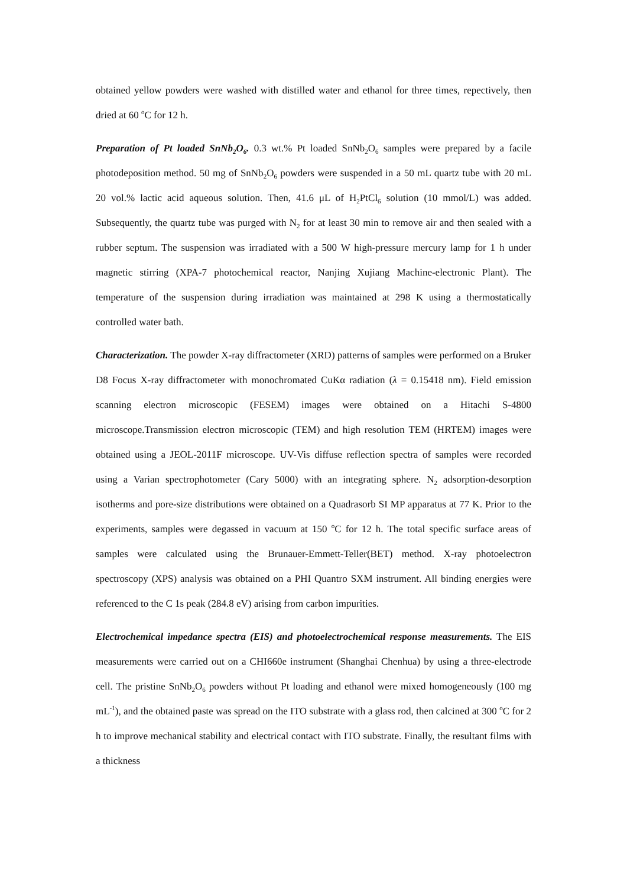obtained yellow powders were washed with distilled water and ethanol for three times, repectively, then dried at 60 <sup>o</sup>C for 12 h.
Preparation of Pt loaded SnNb<sub>2</sub>O<sub>6</sub>. 0.3 wt.% Pt loaded SnNb<sub>2</sub>O<sub>6</sub> samples were prepared by a facile photodeposition method. 50 mg of SnNb<sub>2</sub>O<sub>6</sub> powders were suspended in a 50 mL quartz tube with 20 mL 20 vol.% lactic acid aqueous solution. Then, 41.6 μL of H<sub>2</sub>PtCl<sub>6</sub> solution (10 mmol/L) was added. Subsequently, the quartz tube was purged with N<sub>2</sub> for at least 30 min to remove air and then sealed with a rubber septum. The suspension was irradiated with a 500 W high-pressure mercury lamp for 1 h under magnetic stirring (XPA-7 photochemical reactor, Nanjing Xujiang Machine-electronic Plant). The temperature of the suspension during irradiation was maintained at 298 K using a thermostatically controlled water bath.
Characterization. The powder X-ray diffractometer (XRD) patterns of samples were performed on a Bruker D8 Focus X-ray diffractometer with monochromated CuKα radiation (λ = 0.15418 nm). Field emission scanning electron microscopic (FESEM) images were obtained on a Hitachi S-4800 microscope.Transmission electron microscopic (TEM) and high resolution TEM (HRTEM) images were obtained using a JEOL-2011F microscope. UV-Vis diffuse reflection spectra of samples were recorded using a Varian spectrophotometer (Cary 5000) with an integrating sphere. N<sub>2</sub> adsorption-desorption isotherms and pore-size distributions were obtained on a Quadrasorb SI MP apparatus at 77 K. Prior to the experiments, samples were degassed in vacuum at 150 <sup>o</sup>C for 12 h. The total specific surface areas of samples were calculated using the Brunauer-Emmett-Teller(BET) method. X-ray photoelectron spectroscopy (XPS) analysis was obtained on a PHI Quantro SXM instrument. All binding energies were referenced to the C 1s peak (284.8 eV) arising from carbon impurities.
Electrochemical impedance spectra (EIS) and photoelectrochemical response measurements. The EIS measurements were carried out on a CHI660e instrument (Shanghai Chenhua) by using a three-electrode cell. The pristine SnNb<sub>2</sub>O<sub>6</sub> powders without Pt loading and ethanol were mixed homogeneously (100 mg mL<sup>-1</sup>), and the obtained paste was spread on the ITO substrate with a glass rod, then calcined at 300 <sup>o</sup>C for 2 h to improve mechanical stability and electrical contact with ITO substrate. Finally, the resultant films with a thickness